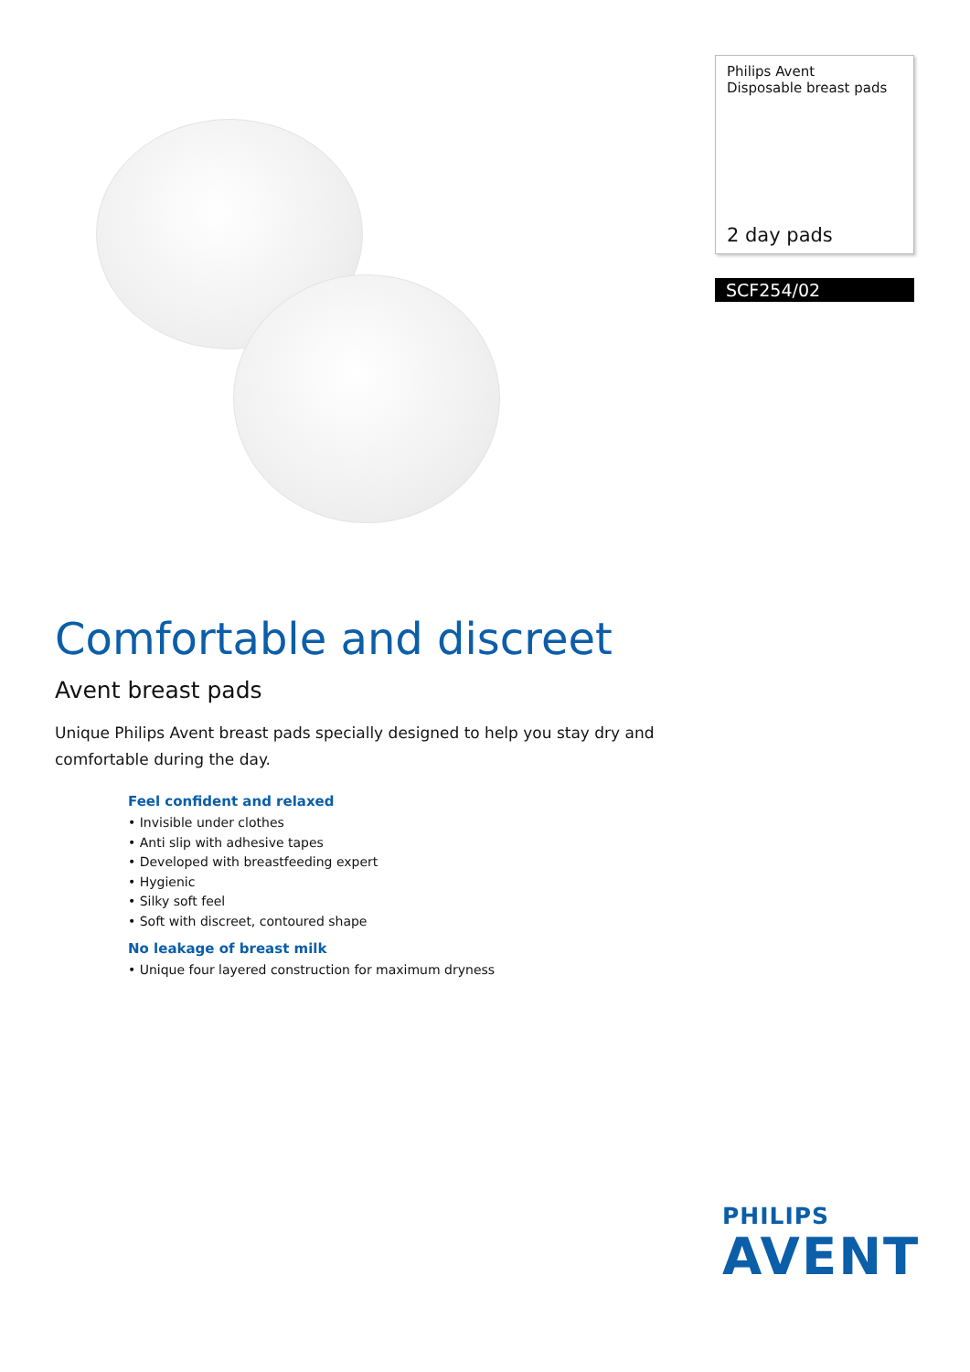Philips Avent
Disposable breast pads
2 day pads
SCF254/02
Comfortable and discreet
Avent breast pads
Unique Philips Avent breast pads specially designed to help you stay dry and comfortable during the day.
Feel confident and relaxed
• Invisible under clothes
• Anti slip with adhesive tapes
• Developed with breastfeeding expert
• Hygienic
• Silky soft feel
• Soft with discreet, contoured shape
No leakage of breast milk
• Unique four layered construction for maximum dryness
PHILIPS
AVENT